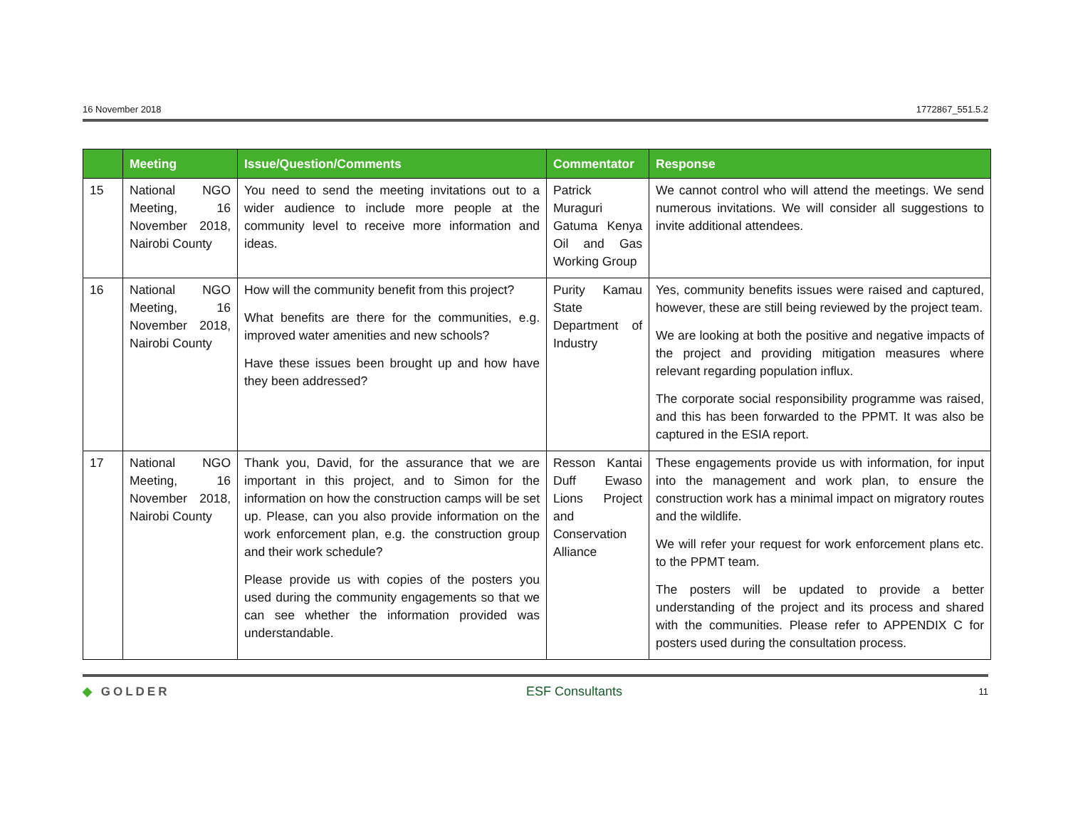16 November 2018 1772867_551.5.2
| | Meeting | Issue/Question/Comments | Commentator | Response |
| --- | --- | --- | --- | --- |
| 15 | National NGO Meeting, 16 November 2018, Nairobi County | You need to send the meeting invitations out to a wider audience to include more people at the community level to receive more information and ideas. | Patrick Muraguri Gatuma Kenya Oil and Gas Working Group | We cannot control who will attend the meetings. We send numerous invitations. We will consider all suggestions to invite additional attendees. |
| 16 | National NGO Meeting, 16 November 2018, Nairobi County | How will the community benefit from this project? What benefits are there for the communities, e.g. improved water amenities and new schools? Have these issues been brought up and how have they been addressed? | Purity Kamau State Department of Industry | Yes, community benefits issues were raised and captured, however, these are still being reviewed by the project team. We are looking at both the positive and negative impacts of the project and providing mitigation measures where relevant regarding population influx. The corporate social responsibility programme was raised, and this has been forwarded to the PPMT. It was also be captured in the ESIA report. |
| 17 | National NGO Meeting, 16 November 2018, Nairobi County | Thank you, David, for the assurance that we are important in this project, and to Simon for the information on how the construction camps will be set up. Please, can you also provide information on the work enforcement plan, e.g. the construction group and their work schedule? Please provide us with copies of the posters you used during the community engagements so that we can see whether the information provided was understandable. | Resson Kantai Duff Ewaso Lions Project and Conservation Alliance | These engagements provide us with information, for input into the management and work plan, to ensure the construction work has a minimal impact on migratory routes and the wildlife. We will refer your request for work enforcement plans etc. to the PPMT team. The posters will be updated to provide a better understanding of the project and its process and shared with the communities. Please refer to APPENDIX C for posters used during the consultation process. |
◆ GOLDER ESF Consultants 11